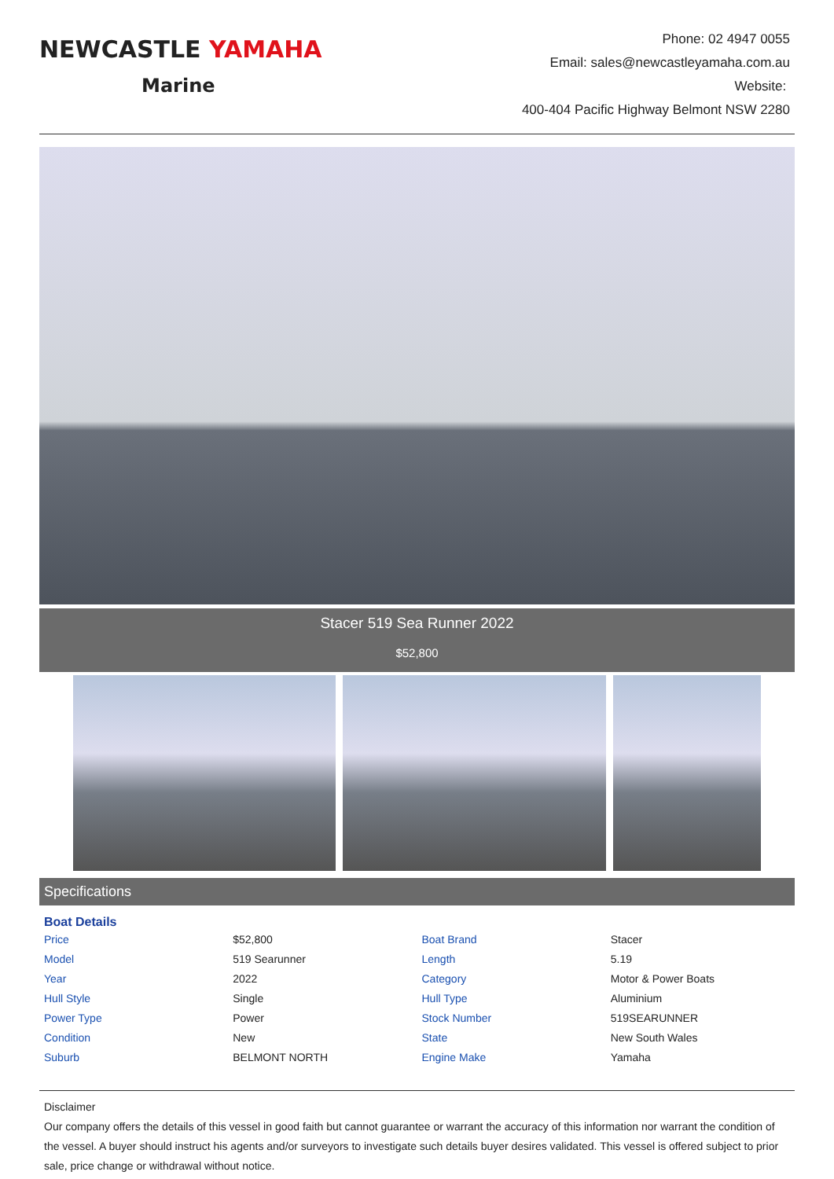NEWCASTLE YAMAHA
Marine
Phone: 02 4947 0055
Email: sales@newcastleyamaha.com.au
Website:
400-404 Pacific Highway Belmont NSW 2280
Stacer 519 Sea Runner 2022
$52,800
Specifications
Boat Details
| Price | $52,800 | Boat Brand | Stacer |
| Model | 519 Searunner | Length | 5.19 |
| Year | 2022 | Category | Motor & Power Boats |
| Hull Style | Single | Hull Type | Aluminium |
| Power Type | Power | Stock Number | 519SEARUNNER |
| Condition | New | State | New South Wales |
| Suburb | BELMONT NORTH | Engine Make | Yamaha |
Disclaimer
Our company offers the details of this vessel in good faith but cannot guarantee or warrant the accuracy of this information nor warrant the condition of the vessel. A buyer should instruct his agents and/or surveyors to investigate such details buyer desires validated. This vessel is offered subject to prior sale, price change or withdrawal without notice.